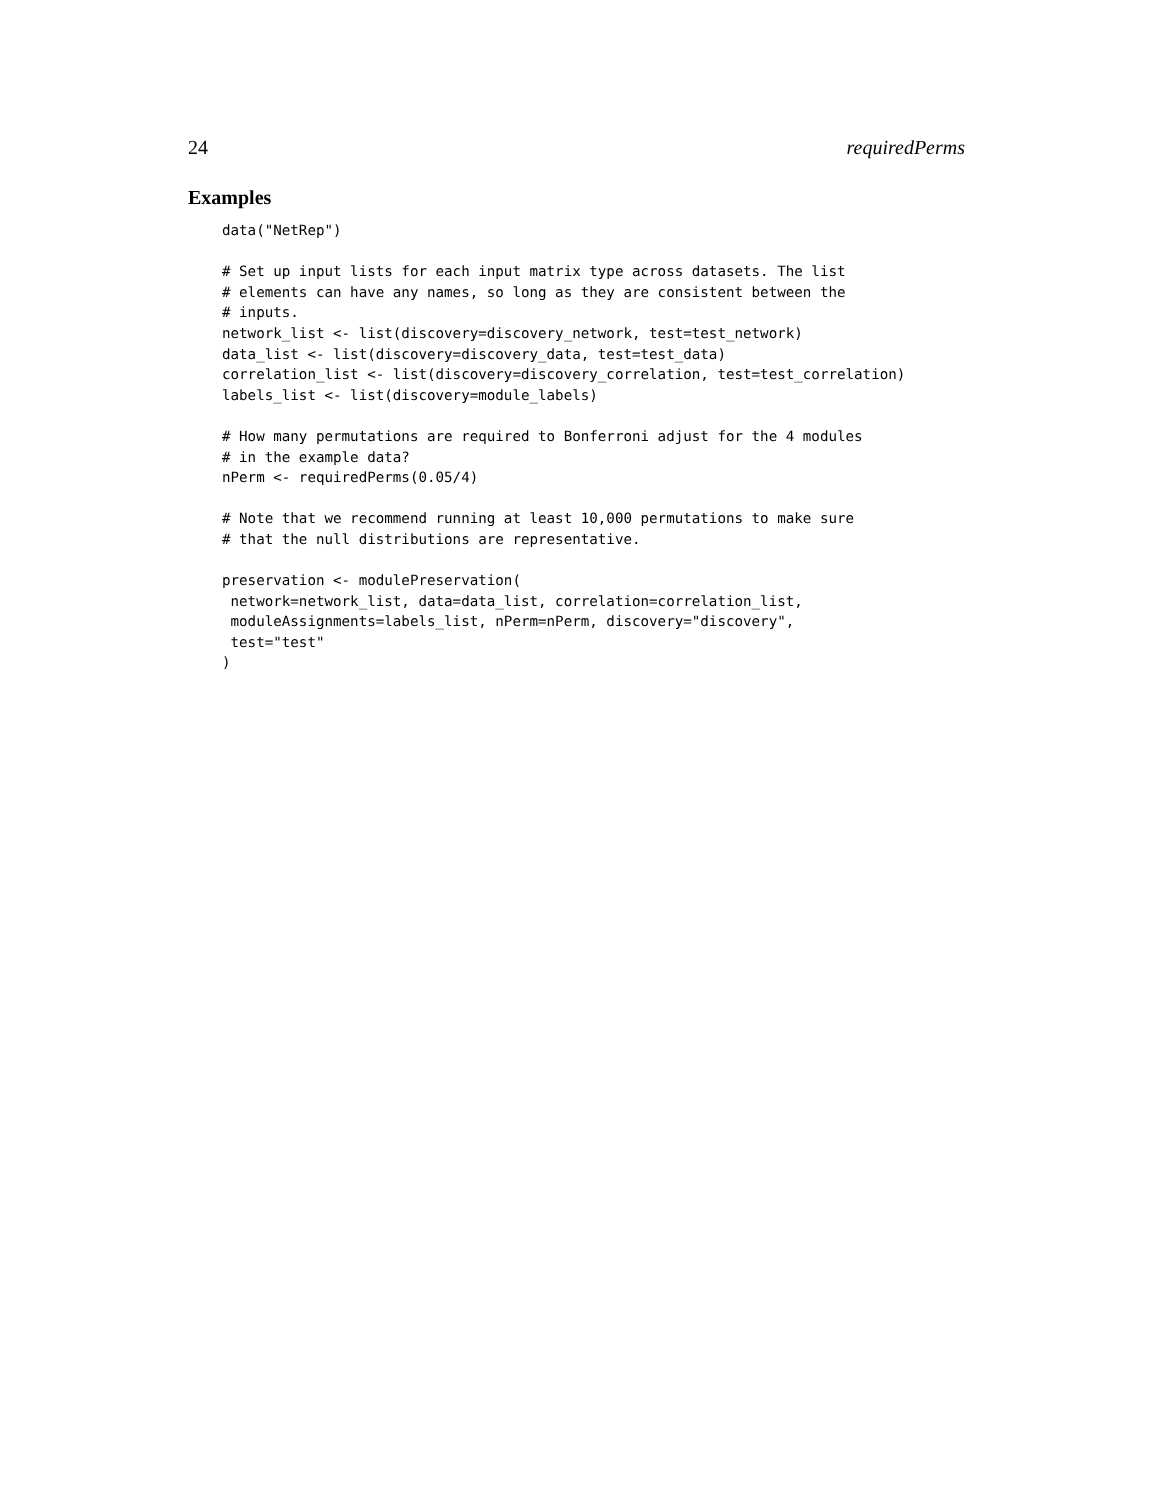24 requiredPerms
Examples
data("NetRep")

# Set up input lists for each input matrix type across datasets. The list
# elements can have any names, so long as they are consistent between the
# inputs.
network_list <- list(discovery=discovery_network, test=test_network)
data_list <- list(discovery=discovery_data, test=test_data)
correlation_list <- list(discovery=discovery_correlation, test=test_correlation)
labels_list <- list(discovery=module_labels)

# How many permutations are required to Bonferroni adjust for the 4 modules
# in the example data?
nPerm <- requiredPerms(0.05/4)

# Note that we recommend running at least 10,000 permutations to make sure
# that the null distributions are representative.

preservation <- modulePreservation(
 network=network_list, data=data_list, correlation=correlation_list,
 moduleAssignments=labels_list, nPerm=nPerm, discovery="discovery",
 test="test"
)